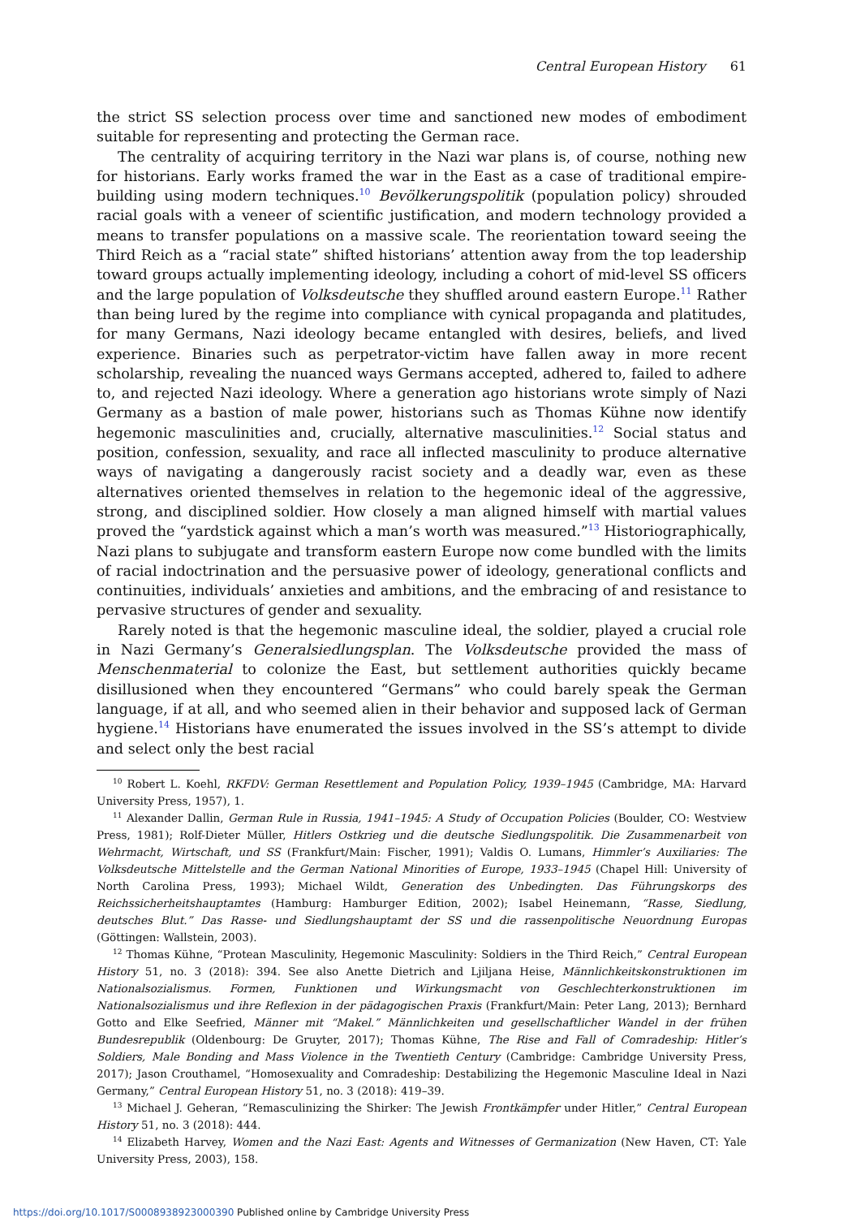Central European History 61
the strict SS selection process over time and sanctioned new modes of embodiment suitable for representing and protecting the German race.
The centrality of acquiring territory in the Nazi war plans is, of course, nothing new for historians. Early works framed the war in the East as a case of traditional empire-building using modern techniques.<sup>10</sup> Bevölkerungspolitik (population policy) shrouded racial goals with a veneer of scientific justification, and modern technology provided a means to transfer populations on a massive scale. The reorientation toward seeing the Third Reich as a “racial state” shifted historians’ attention away from the top leadership toward groups actually implementing ideology, including a cohort of mid-level SS officers and the large population of Volksdeutsche they shuffled around eastern Europe.<sup>11</sup> Rather than being lured by the regime into compliance with cynical propaganda and platitudes, for many Germans, Nazi ideology became entangled with desires, beliefs, and lived experience. Binaries such as perpetrator-victim have fallen away in more recent scholarship, revealing the nuanced ways Germans accepted, adhered to, failed to adhere to, and rejected Nazi ideology. Where a generation ago historians wrote simply of Nazi Germany as a bastion of male power, historians such as Thomas Kühne now identify hegemonic masculinities and, crucially, alternative masculinities.<sup>12</sup> Social status and position, confession, sexuality, and race all inflected masculinity to produce alternative ways of navigating a dangerously racist society and a deadly war, even as these alternatives oriented themselves in relation to the hegemonic ideal of the aggressive, strong, and disciplined soldier. How closely a man aligned himself with martial values proved the “yardstick against which a man’s worth was measured.”<sup>13</sup> Historiographically, Nazi plans to subjugate and transform eastern Europe now come bundled with the limits of racial indoctrination and the persuasive power of ideology, generational conflicts and continuities, individuals’ anxieties and ambitions, and the embracing of and resistance to pervasive structures of gender and sexuality.
Rarely noted is that the hegemonic masculine ideal, the soldier, played a crucial role in Nazi Germany’s Generalsiedlungsplan. The Volksdeutsche provided the mass of Menschenmaterial to colonize the East, but settlement authorities quickly became disillusioned when they encountered “Germans” who could barely speak the German language, if at all, and who seemed alien in their behavior and supposed lack of German hygiene.<sup>14</sup> Historians have enumerated the issues involved in the SS’s attempt to divide and select only the best racial
<sup>10</sup> Robert L. Koehl, RKFDV: German Resettlement and Population Policy, 1939–1945 (Cambridge, MA: Harvard University Press, 1957), 1.
<sup>11</sup> Alexander Dallin, German Rule in Russia, 1941–1945: A Study of Occupation Policies (Boulder, CO: Westview Press, 1981); Rolf-Dieter Müller, Hitlers Ostkrieg und die deutsche Siedlungspolitik. Die Zusammenarbeit von Wehrmacht, Wirtschaft, und SS (Frankfurt/Main: Fischer, 1991); Valdis O. Lumans, Himmler’s Auxiliaries: The Volksdeutsche Mittelstelle and the German National Minorities of Europe, 1933–1945 (Chapel Hill: University of North Carolina Press, 1993); Michael Wildt, Generation des Unbedingten. Das Führungskorps des Reichssicherheitshauptamtes (Hamburg: Hamburger Edition, 2002); Isabel Heinemann, “Rasse, Siedlung, deutsches Blut.” Das Rasse- und Siedlungshauptamt der SS und die rassenpolitische Neuordnung Europas (Göttingen: Wallstein, 2003).
<sup>12</sup> Thomas Kühne, “Protean Masculinity, Hegemonic Masculinity: Soldiers in the Third Reich,” Central European History 51, no. 3 (2018): 394. See also Anette Dietrich and Ljiljana Heise, Männlichkeitskonstruktionen im Nationalsozialismus. Formen, Funktionen und Wirkungsmacht von Geschlechterkonstruktionen im Nationalsozialismus und ihre Reflexion in der pädagogischen Praxis (Frankfurt/Main: Peter Lang, 2013); Bernhard Gotto and Elke Seefried, Männer mit “Makel.” Männlichkeiten und gesellschaftlicher Wandel in der frühen Bundesrepublik (Oldenbourg: De Gruyter, 2017); Thomas Kühne, The Rise and Fall of Comradeship: Hitler’s Soldiers, Male Bonding and Mass Violence in the Twentieth Century (Cambridge: Cambridge University Press, 2017); Jason Crouthamel, “Homosexuality and Comradeship: Destabilizing the Hegemonic Masculine Ideal in Nazi Germany,” Central European History 51, no. 3 (2018): 419–39.
<sup>13</sup> Michael J. Geheran, “Remasculinizing the Shirker: The Jewish Frontkämpfer under Hitler,” Central European History 51, no. 3 (2018): 444.
<sup>14</sup> Elizabeth Harvey, Women and the Nazi East: Agents and Witnesses of Germanization (New Haven, CT: Yale University Press, 2003), 158.
https://doi.org/10.1017/S0008938923000390 Published online by Cambridge University Press